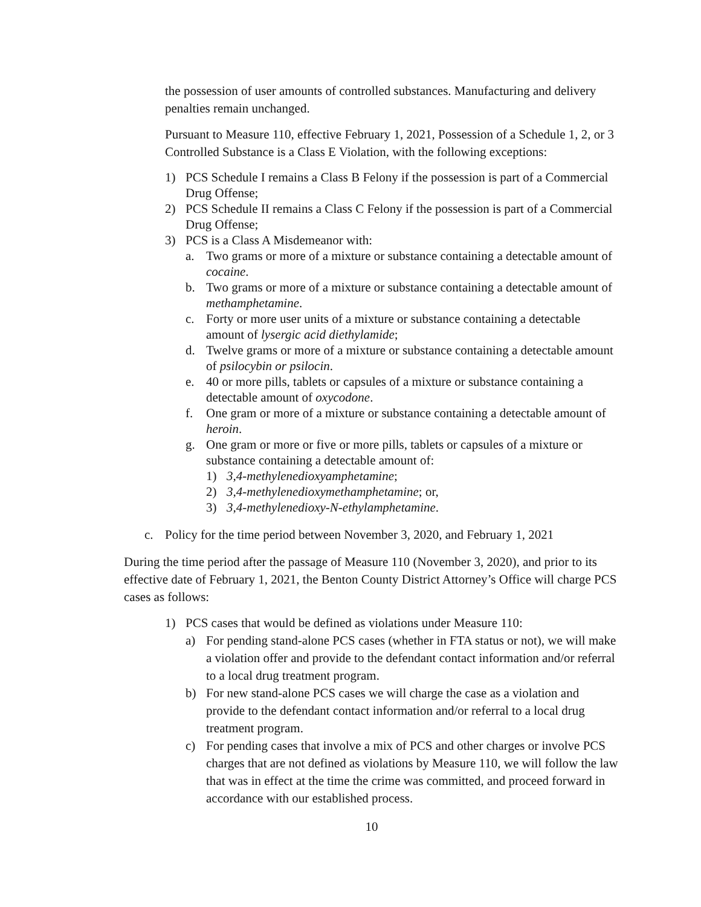the possession of user amounts of controlled substances. Manufacturing and delivery penalties remain unchanged.
Pursuant to Measure 110, effective February 1, 2021, Possession of a Schedule 1, 2, or 3 Controlled Substance is a Class E Violation, with the following exceptions:
1) PCS Schedule I remains a Class B Felony if the possession is part of a Commercial Drug Offense;
2) PCS Schedule II remains a Class C Felony if the possession is part of a Commercial Drug Offense;
3) PCS is a Class A Misdemeanor with:
a. Two grams or more of a mixture or substance containing a detectable amount of cocaine.
b. Two grams or more of a mixture or substance containing a detectable amount of methamphetamine.
c. Forty or more user units of a mixture or substance containing a detectable amount of lysergic acid diethylamide;
d. Twelve grams or more of a mixture or substance containing a detectable amount of psilocybin or psilocin.
e. 40 or more pills, tablets or capsules of a mixture or substance containing a detectable amount of oxycodone.
f. One gram or more of a mixture or substance containing a detectable amount of heroin.
g. One gram or more or five or more pills, tablets or capsules of a mixture or substance containing a detectable amount of:
1) 3,4-methylenedioxyamphetamine;
2) 3,4-methylenedioxymethamphetamine; or,
3) 3,4-methylenedioxy-N-ethylamphetamine.
c. Policy for the time period between November 3, 2020, and February 1, 2021
During the time period after the passage of Measure 110 (November 3, 2020), and prior to its effective date of February 1, 2021, the Benton County District Attorney’s Office will charge PCS cases as follows:
1) PCS cases that would be defined as violations under Measure 110:
a) For pending stand-alone PCS cases (whether in FTA status or not), we will make a violation offer and provide to the defendant contact information and/or referral to a local drug treatment program.
b) For new stand-alone PCS cases we will charge the case as a violation and provide to the defendant contact information and/or referral to a local drug treatment program.
c) For pending cases that involve a mix of PCS and other charges or involve PCS charges that are not defined as violations by Measure 110, we will follow the law that was in effect at the time the crime was committed, and proceed forward in accordance with our established process.
10